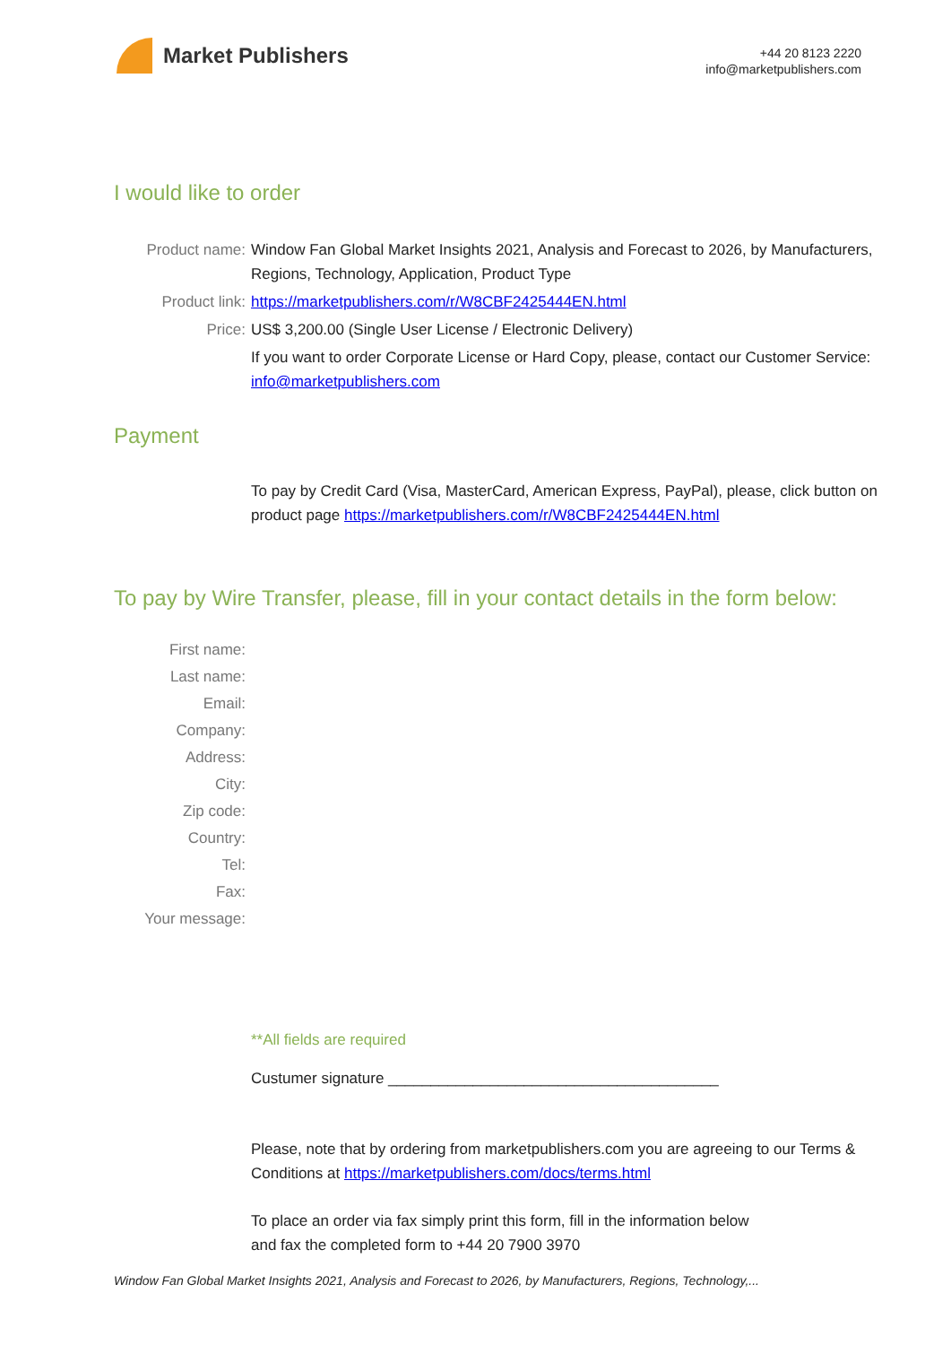Market Publishers
+44 20 8123 2220
info@marketpublishers.com
I would like to order
Product name: Window Fan Global Market Insights 2021, Analysis and Forecast to 2026, by Manufacturers, Regions, Technology, Application, Product Type
Product link: https://marketpublishers.com/r/W8CBF2425444EN.html
Price: US$ 3,200.00 (Single User License / Electronic Delivery)
If you want to order Corporate License or Hard Copy, please, contact our Customer Service:
info@marketpublishers.com
Payment
To pay by Credit Card (Visa, MasterCard, American Express, PayPal), please, click button on product page https://marketpublishers.com/r/W8CBF2425444EN.html
To pay by Wire Transfer, please, fill in your contact details in the form below:
First name:
Last name:
Email:
Company:
Address:
City:
Zip code:
Country:
Tel:
Fax:
Your message:
**All fields are required
Custumer signature _______________________________________
Please, note that by ordering from marketpublishers.com you are agreeing to our Terms & Conditions at https://marketpublishers.com/docs/terms.html
To place an order via fax simply print this form, fill in the information below
and fax the completed form to +44 20 7900 3970
Window Fan Global Market Insights 2021, Analysis and Forecast to 2026, by Manufacturers, Regions, Technology,...